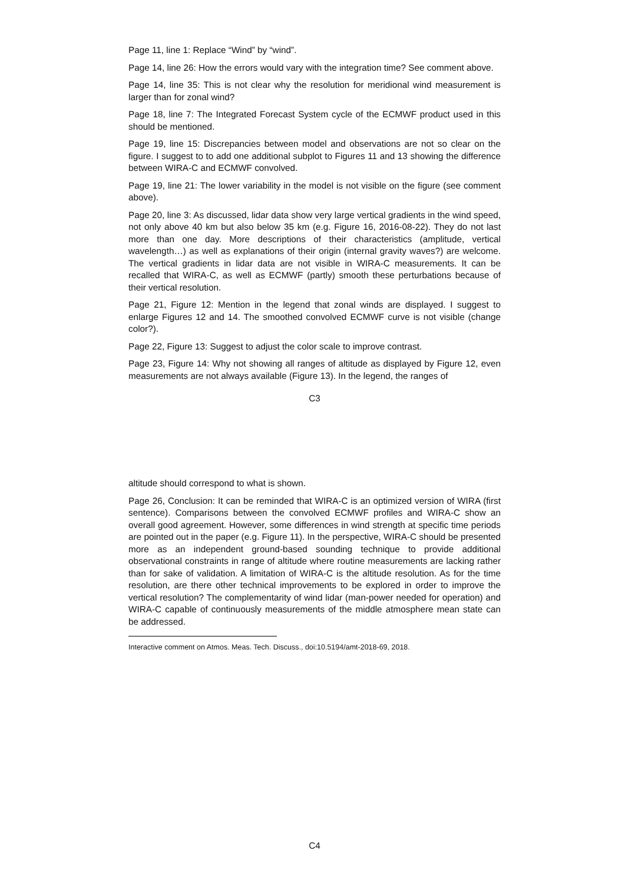Page 11, line 1: Replace “Wind” by “wind”.
Page 14, line 26: How the errors would vary with the integration time? See comment above.
Page 14, line 35: This is not clear why the resolution for meridional wind measurement is larger than for zonal wind?
Page 18, line 7: The Integrated Forecast System cycle of the ECMWF product used in this should be mentioned.
Page 19, line 15: Discrepancies between model and observations are not so clear on the figure. I suggest to to add one additional subplot to Figures 11 and 13 showing the difference between WIRA-C and ECMWF convolved.
Page 19, line 21: The lower variability in the model is not visible on the figure (see comment above).
Page 20, line 3: As discussed, lidar data show very large vertical gradients in the wind speed, not only above 40 km but also below 35 km (e.g. Figure 16, 2016-08-22). They do not last more than one day. More descriptions of their characteristics (amplitude, vertical wavelength…) as well as explanations of their origin (internal gravity waves?) are welcome. The vertical gradients in lidar data are not visible in WIRA-C measurements. It can be recalled that WIRA-C, as well as ECMWF (partly) smooth these perturbations because of their vertical resolution.
Page 21, Figure 12: Mention in the legend that zonal winds are displayed. I suggest to enlarge Figures 12 and 14. The smoothed convolved ECMWF curve is not visible (change color?).
Page 22, Figure 13: Suggest to adjust the color scale to improve contrast.
Page 23, Figure 14: Why not showing all ranges of altitude as displayed by Figure 12, even measurements are not always available (Figure 13). In the legend, the ranges of
C3
altitude should correspond to what is shown.
Page 26, Conclusion: It can be reminded that WIRA-C is an optimized version of WIRA (first sentence). Comparisons between the convolved ECMWF profiles and WIRA-C show an overall good agreement. However, some differences in wind strength at specific time periods are pointed out in the paper (e.g. Figure 11). In the perspective, WIRA-C should be presented more as an independent ground-based sounding technique to provide additional observational constraints in range of altitude where routine measurements are lacking rather than for sake of validation. A limitation of WIRA-C is the altitude resolution. As for the time resolution, are there other technical improvements to be explored in order to improve the vertical resolution? The complementarity of wind lidar (man-power needed for operation) and WIRA-C capable of continuously measurements of the middle atmosphere mean state can be addressed.
Interactive comment on Atmos. Meas. Tech. Discuss., doi:10.5194/amt-2018-69, 2018.
C4